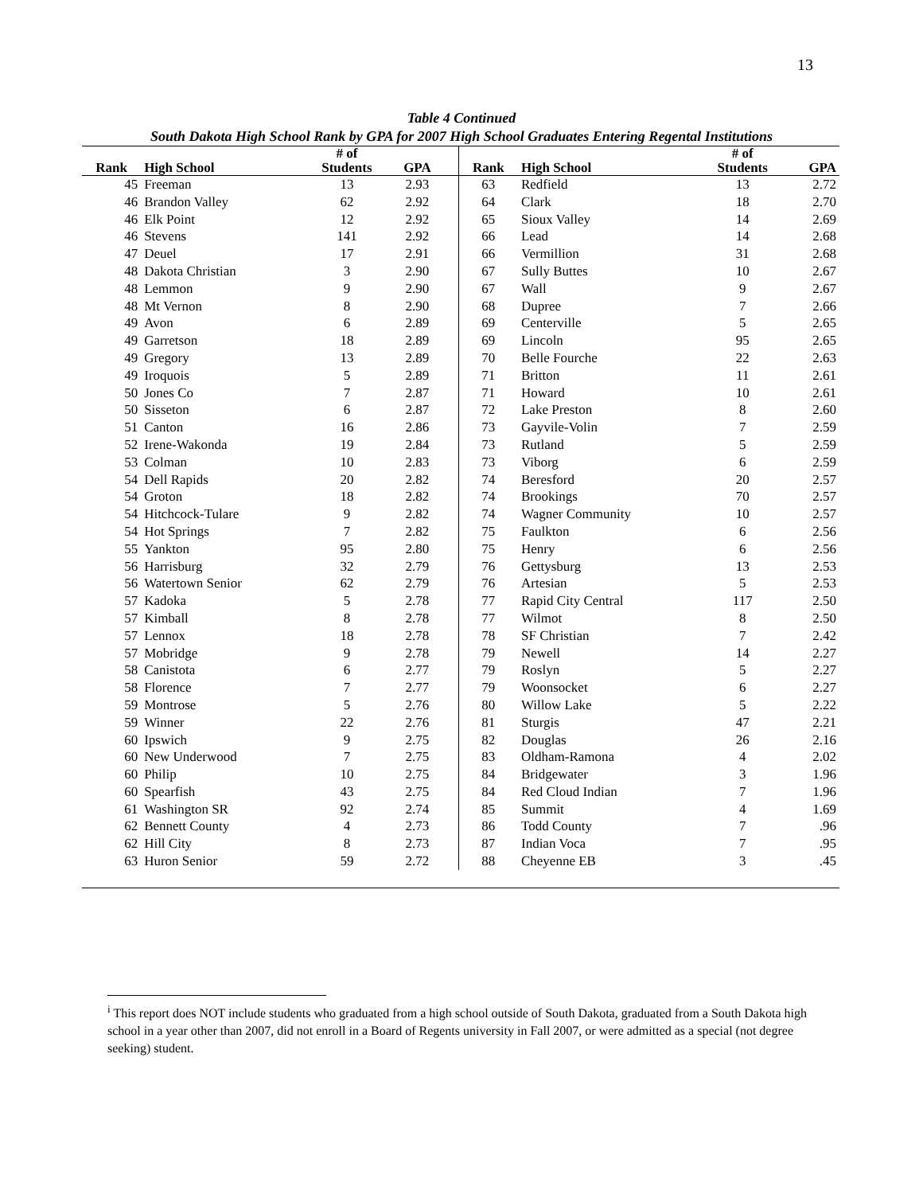13
Table 4 Continued
South Dakota High School Rank by GPA for 2007 High School Graduates Entering Regental Institutions
| | | # of | | | | | # of | |
| --- | --- | --- | --- | --- | --- | --- | --- | --- |
| Rank | High School | Students | GPA | | Rank | High School | Students | GPA |
| 45 | Freeman | 13 | 2.93 | | 63 | Redfield | 13 | 2.72 |
| 46 | Brandon Valley | 62 | 2.92 | | 64 | Clark | 18 | 2.70 |
| 46 | Elk Point | 12 | 2.92 | | 65 | Sioux Valley | 14 | 2.69 |
| 46 | Stevens | 141 | 2.92 | | 66 | Lead | 14 | 2.68 |
| 47 | Deuel | 17 | 2.91 | | 66 | Vermillion | 31 | 2.68 |
| 48 | Dakota Christian | 3 | 2.90 | | 67 | Sully Buttes | 10 | 2.67 |
| 48 | Lemmon | 9 | 2.90 | | 67 | Wall | 9 | 2.67 |
| 48 | Mt Vernon | 8 | 2.90 | | 68 | Dupree | 7 | 2.66 |
| 49 | Avon | 6 | 2.89 | | 69 | Centerville | 5 | 2.65 |
| 49 | Garretson | 18 | 2.89 | | 69 | Lincoln | 95 | 2.65 |
| 49 | Gregory | 13 | 2.89 | | 70 | Belle Fourche | 22 | 2.63 |
| 49 | Iroquois | 5 | 2.89 | | 71 | Britton | 11 | 2.61 |
| 50 | Jones Co | 7 | 2.87 | | 71 | Howard | 10 | 2.61 |
| 50 | Sisseton | 6 | 2.87 | | 72 | Lake Preston | 8 | 2.60 |
| 51 | Canton | 16 | 2.86 | | 73 | Gayvile-Volin | 7 | 2.59 |
| 52 | Irene-Wakonda | 19 | 2.84 | | 73 | Rutland | 5 | 2.59 |
| 53 | Colman | 10 | 2.83 | | 73 | Viborg | 6 | 2.59 |
| 54 | Dell Rapids | 20 | 2.82 | | 74 | Beresford | 20 | 2.57 |
| 54 | Groton | 18 | 2.82 | | 74 | Brookings | 70 | 2.57 |
| 54 | Hitchcock-Tulare | 9 | 2.82 | | 74 | Wagner Community | 10 | 2.57 |
| 54 | Hot Springs | 7 | 2.82 | | 75 | Faulkton | 6 | 2.56 |
| 55 | Yankton | 95 | 2.80 | | 75 | Henry | 6 | 2.56 |
| 56 | Harrisburg | 32 | 2.79 | | 76 | Gettysburg | 13 | 2.53 |
| 56 | Watertown Senior | 62 | 2.79 | | 76 | Artesian | 5 | 2.53 |
| 57 | Kadoka | 5 | 2.78 | | 77 | Rapid City Central | 117 | 2.50 |
| 57 | Kimball | 8 | 2.78 | | 77 | Wilmot | 8 | 2.50 |
| 57 | Lennox | 18 | 2.78 | | 78 | SF Christian | 7 | 2.42 |
| 57 | Mobridge | 9 | 2.78 | | 79 | Newell | 14 | 2.27 |
| 58 | Canistota | 6 | 2.77 | | 79 | Roslyn | 5 | 2.27 |
| 58 | Florence | 7 | 2.77 | | 79 | Woonsocket | 6 | 2.27 |
| 59 | Montrose | 5 | 2.76 | | 80 | Willow Lake | 5 | 2.22 |
| 59 | Winner | 22 | 2.76 | | 81 | Sturgis | 47 | 2.21 |
| 60 | Ipswich | 9 | 2.75 | | 82 | Douglas | 26 | 2.16 |
| 60 | New Underwood | 7 | 2.75 | | 83 | Oldham-Ramona | 4 | 2.02 |
| 60 | Philip | 10 | 2.75 | | 84 | Bridgewater | 3 | 1.96 |
| 60 | Spearfish | 43 | 2.75 | | 84 | Red Cloud Indian | 7 | 1.96 |
| 61 | Washington SR | 92 | 2.74 | | 85 | Summit | 4 | 1.69 |
| 62 | Bennett County | 4 | 2.73 | | 86 | Todd County | 7 | .96 |
| 62 | Hill City | 8 | 2.73 | | 87 | Indian Voca | 7 | .95 |
| 63 | Huron Senior | 59 | 2.72 | | 88 | Cheyenne EB | 3 | .45 |
<sup>i</sup> This report does NOT include students who graduated from a high school outside of South Dakota, graduated from a South Dakota high school in a year other than 2007, did not enroll in a Board of Regents university in Fall 2007, or were admitted as a special (not degree seeking) student.